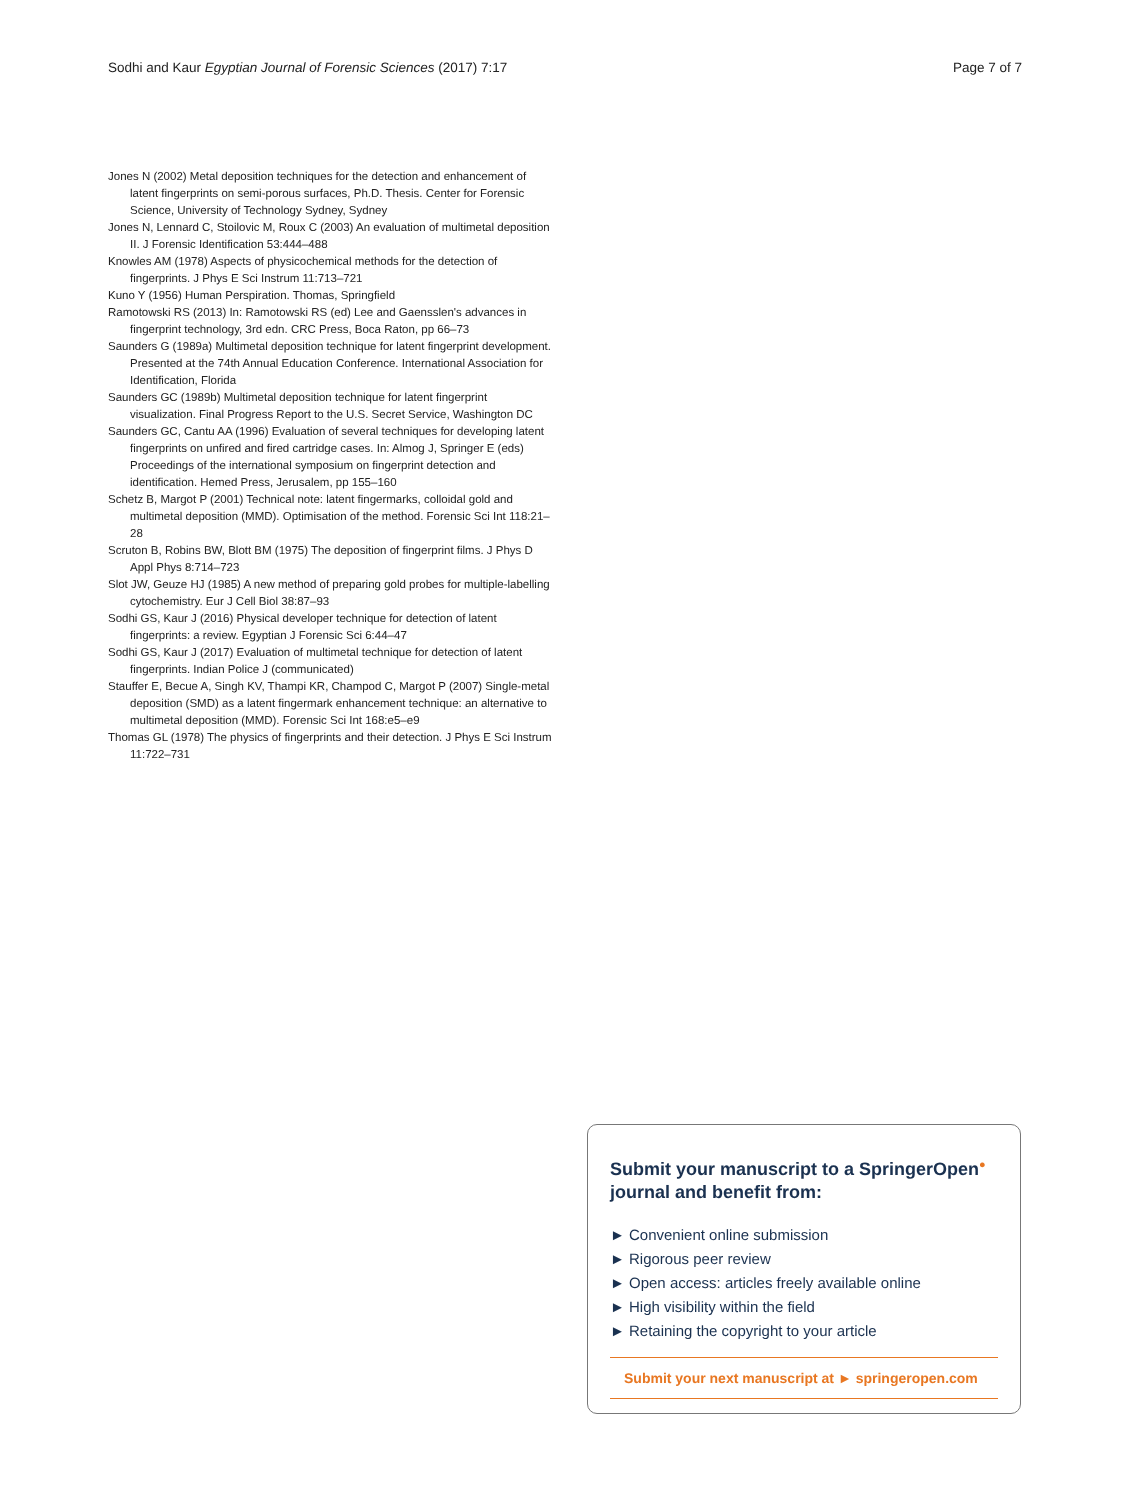Sodhi and Kaur Egyptian Journal of Forensic Sciences (2017) 7:17 Page 7 of 7
Jones N (2002) Metal deposition techniques for the detection and enhancement of latent fingerprints on semi-porous surfaces, Ph.D. Thesis. Center for Forensic Science, University of Technology Sydney, Sydney
Jones N, Lennard C, Stoilovic M, Roux C (2003) An evaluation of multimetal deposition II. J Forensic Identification 53:444–488
Knowles AM (1978) Aspects of physicochemical methods for the detection of fingerprints. J Phys E Sci Instrum 11:713–721
Kuno Y (1956) Human Perspiration. Thomas, Springfield
Ramotowski RS (2013) In: Ramotowski RS (ed) Lee and Gaensslen's advances in fingerprint technology, 3rd edn. CRC Press, Boca Raton, pp 66–73
Saunders G (1989a) Multimetal deposition technique for latent fingerprint development. Presented at the 74th Annual Education Conference. International Association for Identification, Florida
Saunders GC (1989b) Multimetal deposition technique for latent fingerprint visualization. Final Progress Report to the U.S. Secret Service, Washington DC
Saunders GC, Cantu AA (1996) Evaluation of several techniques for developing latent fingerprints on unfired and fired cartridge cases. In: Almog J, Springer E (eds) Proceedings of the international symposium on fingerprint detection and identification. Hemed Press, Jerusalem, pp 155–160
Schetz B, Margot P (2001) Technical note: latent fingermarks, colloidal gold and multimetal deposition (MMD). Optimisation of the method. Forensic Sci Int 118:21–28
Scruton B, Robins BW, Blott BM (1975) The deposition of fingerprint films. J Phys D Appl Phys 8:714–723
Slot JW, Geuze HJ (1985) A new method of preparing gold probes for multiple-labelling cytochemistry. Eur J Cell Biol 38:87–93
Sodhi GS, Kaur J (2016) Physical developer technique for detection of latent fingerprints: a review. Egyptian J Forensic Sci 6:44–47
Sodhi GS, Kaur J (2017) Evaluation of multimetal technique for detection of latent fingerprints. Indian Police J (communicated)
Stauffer E, Becue A, Singh KV, Thampi KR, Champod C, Margot P (2007) Single-metal deposition (SMD) as a latent fingermark enhancement technique: an alternative to multimetal deposition (MMD). Forensic Sci Int 168:e5–e9
Thomas GL (1978) The physics of fingerprints and their detection. J Phys E Sci Instrum 11:722–731
Submit your manuscript to a SpringerOpen<sup>●</sup> journal and benefit from:
► Convenient online submission
► Rigorous peer review
► Open access: articles freely available online
► High visibility within the field
► Retaining the copyright to your article
Submit your next manuscript at ► springeropen.com